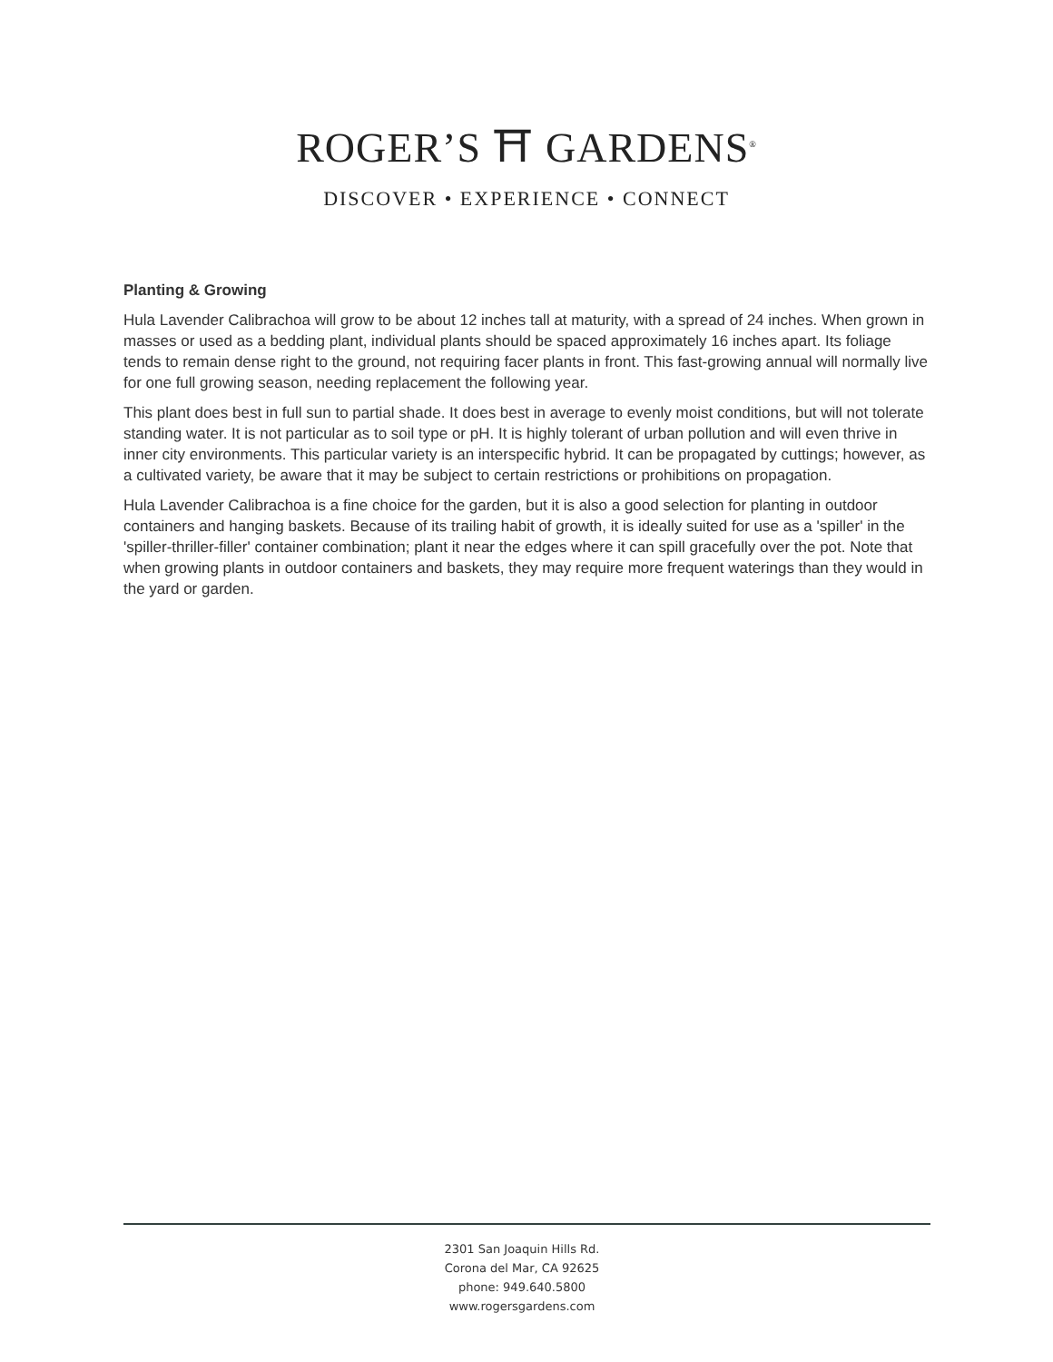ROGER’S ⛩ GARDENS<sup>®</sup>
DISCOVER • EXPERIENCE • CONNECT
Planting & Growing
Hula Lavender Calibrachoa will grow to be about 12 inches tall at maturity, with a spread of 24 inches. When grown in masses or used as a bedding plant, individual plants should be spaced approximately 16 inches apart. Its foliage tends to remain dense right to the ground, not requiring facer plants in front. This fast-growing annual will normally live for one full growing season, needing replacement the following year.
This plant does best in full sun to partial shade. It does best in average to evenly moist conditions, but will not tolerate standing water. It is not particular as to soil type or pH. It is highly tolerant of urban pollution and will even thrive in inner city environments. This particular variety is an interspecific hybrid. It can be propagated by cuttings; however, as a cultivated variety, be aware that it may be subject to certain restrictions or prohibitions on propagation.
Hula Lavender Calibrachoa is a fine choice for the garden, but it is also a good selection for planting in outdoor containers and hanging baskets. Because of its trailing habit of growth, it is ideally suited for use as a 'spiller' in the 'spiller-thriller-filler' container combination; plant it near the edges where it can spill gracefully over the pot. Note that when growing plants in outdoor containers and baskets, they may require more frequent waterings than they would in the yard or garden.
2301 San Joaquin Hills Rd.
Corona del Mar, CA 92625
phone: 949.640.5800
www.rogersgardens.com